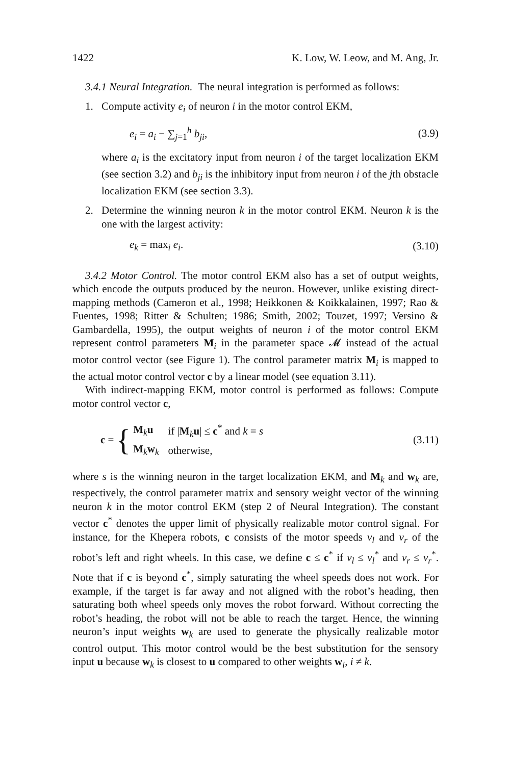1422 K. Low, W. Leow, and M. Ang, Jr.
3.4.1 Neural Integration. The neural integration is performed as follows:
1. Compute activity e<sub>i</sub> of neuron i in the motor control EKM,
e<sub>i</sub> = a<sub>i</sub> − ∑<sub>j=1</sub><sup>h</sup> b<sub>ji</sub>, (3.9)
where a<sub>i</sub> is the excitatory input from neuron i of the target localization EKM (see section 3.2) and b<sub>ji</sub> is the inhibitory input from neuron i of the jth obstacle localization EKM (see section 3.3).
2. Determine the winning neuron k in the motor control EKM. Neuron k is the one with the largest activity:
e<sub>k</sub> = max<sub>i</sub> e<sub>i</sub>. (3.10)
3.4.2 Motor Control. The motor control EKM also has a set of output weights, which encode the outputs produced by the neuron. However, unlike existing direct-mapping methods (Cameron et al., 1998; Heikkonen & Koikkalainen, 1997; Rao & Fuentes, 1998; Ritter & Schulten; 1986; Smith, 2002; Touzet, 1997; Versino & Gambardella, 1995), the output weights of neuron i of the motor control EKM represent control parameters M<sub>i</sub> in the parameter space 𝓜 instead of the actual motor control vector (see Figure 1). The control parameter matrix M<sub>i</sub> is mapped to the actual motor control vector c by a linear model (see equation 3.11).
With indirect-mapping EKM, motor control is performed as follows: Compute motor control vector c,
c = {
| M<sub>k</sub> u | if / M<sub>k</sub> u / ≤ c<sup>*</sup> and k = s |
| M<sub>k</sub> w<sub>k</sub> | otherwise, |
(3.11)
where s is the winning neuron in the target localization EKM, and M<sub>k</sub> and w<sub>k</sub> are, respectively, the control parameter matrix and sensory weight vector of the winning neuron k in the motor control EKM (step 2 of Neural Integration). The constant vector c<sup>*</sup> denotes the upper limit of physically realizable motor control signal. For instance, for the Khepera robots, c consists of the motor speeds v<sub>l</sub> and v<sub>r</sub> of the robot’s left and right wheels. In this case, we define c ≤ c<sup>*</sup> if v<sub>l</sub> ≤ v<sub>l</sub><sup>*</sup> and v<sub>r</sub> ≤ v<sub>r</sub><sup>*</sup>. Note that if c is beyond c<sup>*</sup>, simply saturating the wheel speeds does not work. For example, if the target is far away and not aligned with the robot’s heading, then saturating both wheel speeds only moves the robot forward. Without correcting the robot’s heading, the robot will not be able to reach the target. Hence, the winning neuron’s input weights w<sub>k</sub> are used to generate the physically realizable motor control output. This motor control would be the best substitution for the sensory input u because w<sub>k</sub> is closest to u compared to other weights w<sub>i</sub>, i ≠ k.